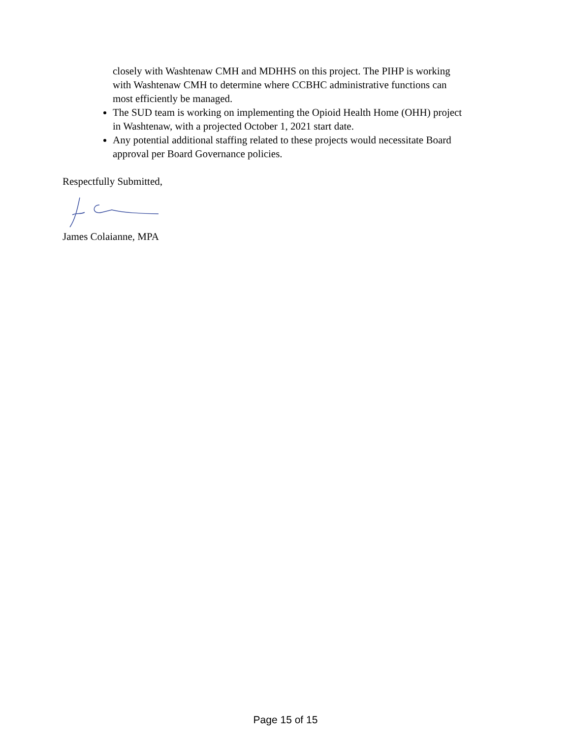closely with Washtenaw CMH and MDHHS on this project. The PIHP is working with Washtenaw CMH to determine where CCBHC administrative functions can most efficiently be managed.
The SUD team is working on implementing the Opioid Health Home (OHH) project in Washtenaw, with a projected October 1, 2021 start date.
Any potential additional staffing related to these projects would necessitate Board approval per Board Governance policies.
Respectfully Submitted,
James Colaianne, MPA
Page 15 of 15